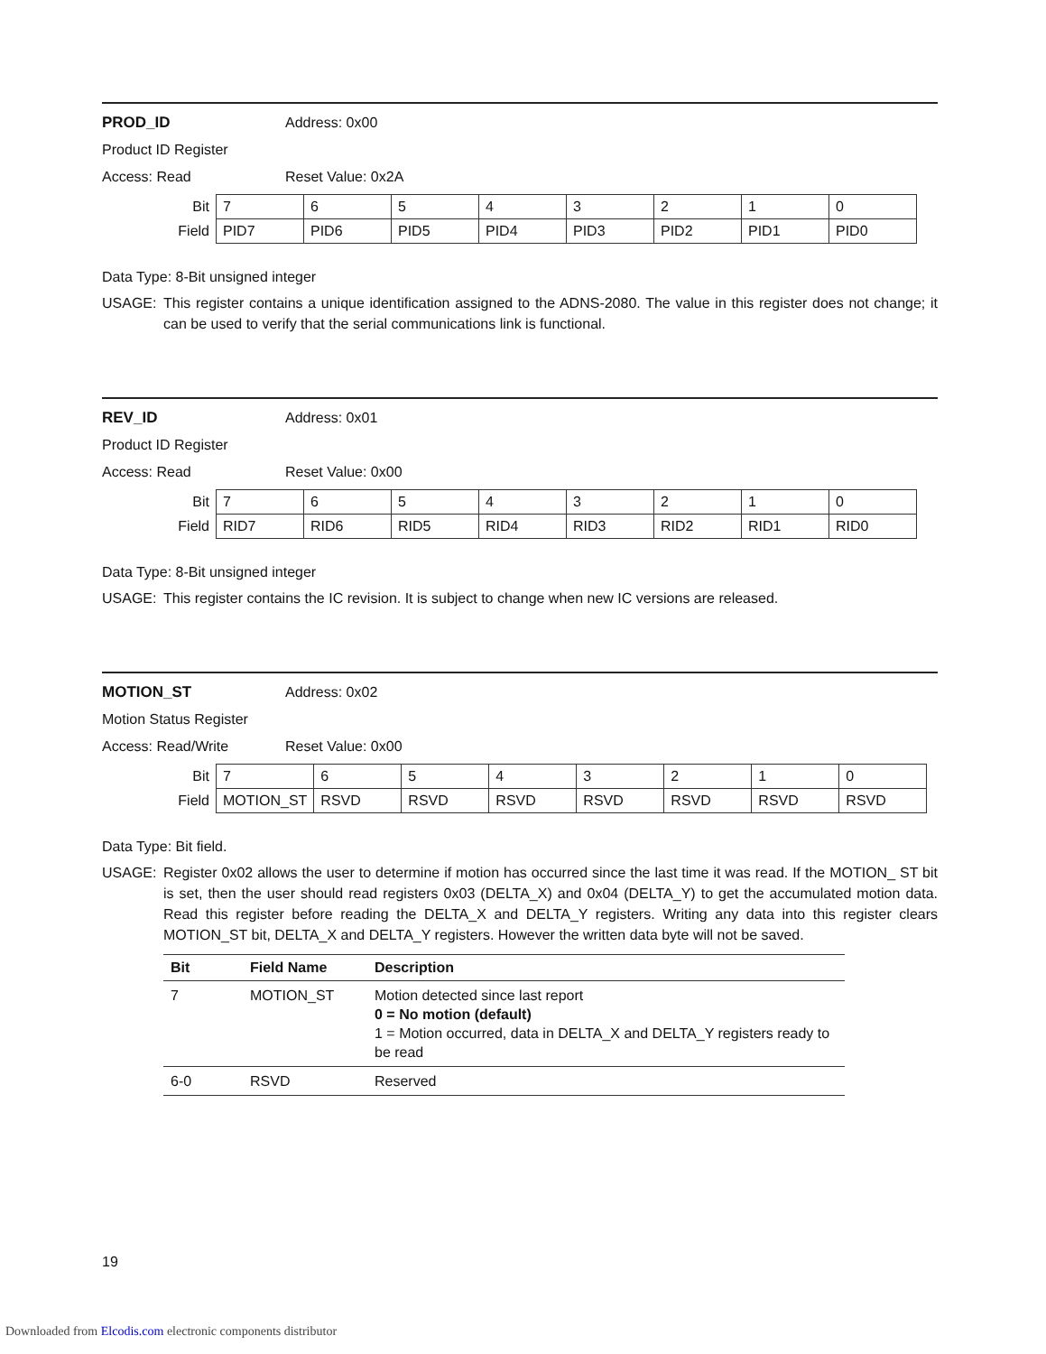PROD_ID Address: 0x00
Product ID Register
Access: Read Reset Value: 0x2A
| Bit | 7 | 6 | 5 | 4 | 3 | 2 | 1 | 0 |
| Field | PID7 | PID6 | PID5 | PID4 | PID3 | PID2 | PID1 | PID0 |
Data Type: 8-Bit unsigned integer
USAGE: This register contains a unique identification assigned to the ADNS-2080. The value in this register does not change; it can be used to verify that the serial communications link is functional.
REV_ID Address: 0x01
Product ID Register
Access: Read Reset Value: 0x00
| Bit | 7 | 6 | 5 | 4 | 3 | 2 | 1 | 0 |
| Field | RID7 | RID6 | RID5 | RID4 | RID3 | RID2 | RID1 | RID0 |
Data Type: 8-Bit unsigned integer
USAGE: This register contains the IC revision. It is subject to change when new IC versions are released.
MOTION_ST Address: 0x02
Motion Status Register
Access: Read/Write Reset Value: 0x00
| Bit | 7 | 6 | 5 | 4 | 3 | 2 | 1 | 0 |
| Field | MOTION_ST | RSVD | RSVD | RSVD | RSVD | RSVD | RSVD | RSVD |
Data Type: Bit field.
USAGE: Register 0x02 allows the user to determine if motion has occurred since the last time it was read. If the MOTION_ ST bit is set, then the user should read registers 0x03 (DELTA_X) and 0x04 (DELTA_Y) to get the accumulated motion data. Read this register before reading the DELTA_X and DELTA_Y registers. Writing any data into this register clears MOTION_ST bit, DELTA_X and DELTA_Y registers. However the written data byte will not be saved.
| Bit | Field Name | Description |
| --- | --- | --- |
| 7 | MOTION_ST | Motion detected since last report 0 = No motion (default) 1 = Motion occurred, data in DELTA_X and DELTA_Y registers ready to be read |
| 6-0 | RSVD | Reserved |
19
Downloaded from Elcodis.com electronic components distributor